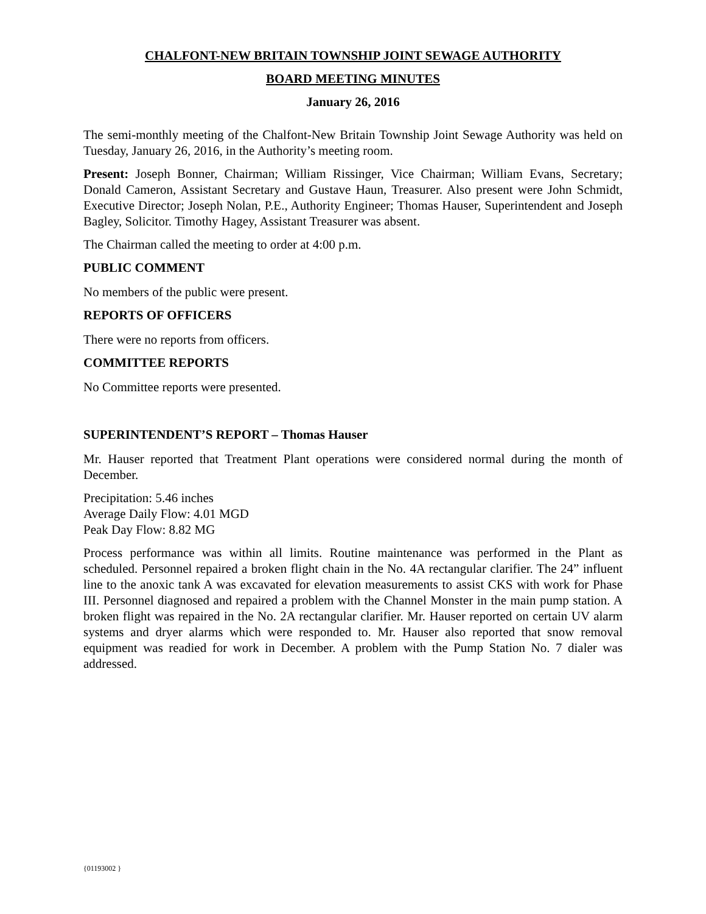CHALFONT-NEW BRITAIN TOWNSHIP JOINT SEWAGE AUTHORITY
BOARD MEETING MINUTES
January 26, 2016
The semi-monthly meeting of the Chalfont-New Britain Township Joint Sewage Authority was held on Tuesday, January 26, 2016, in the Authority’s meeting room.
Present: Joseph Bonner, Chairman; William Rissinger, Vice Chairman; William Evans, Secretary; Donald Cameron, Assistant Secretary and Gustave Haun, Treasurer. Also present were John Schmidt, Executive Director; Joseph Nolan, P.E., Authority Engineer; Thomas Hauser, Superintendent and Joseph Bagley, Solicitor. Timothy Hagey, Assistant Treasurer was absent.
The Chairman called the meeting to order at 4:00 p.m.
PUBLIC COMMENT
No members of the public were present.
REPORTS OF OFFICERS
There were no reports from officers.
COMMITTEE REPORTS
No Committee reports were presented.
SUPERINTENDENT’S REPORT – Thomas Hauser
Mr. Hauser reported that Treatment Plant operations were considered normal during the month of December.
Precipitation: 5.46 inches
Average Daily Flow: 4.01 MGD
Peak Day Flow: 8.82 MG
Process performance was within all limits. Routine maintenance was performed in the Plant as scheduled. Personnel repaired a broken flight chain in the No. 4A rectangular clarifier. The 24” influent line to the anoxic tank A was excavated for elevation measurements to assist CKS with work for Phase III. Personnel diagnosed and repaired a problem with the Channel Monster in the main pump station. A broken flight was repaired in the No. 2A rectangular clarifier. Mr. Hauser reported on certain UV alarm systems and dryer alarms which were responded to. Mr. Hauser also reported that snow removal equipment was readied for work in December. A problem with the Pump Station No. 7 dialer was addressed.
{01193002 }